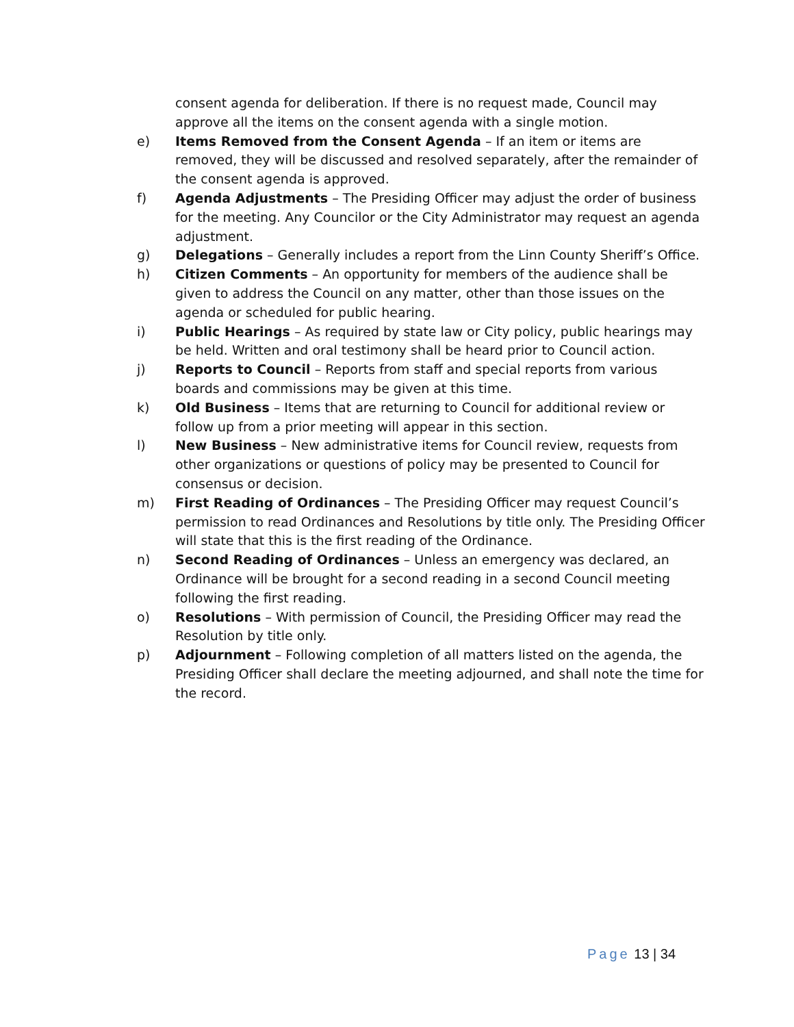consent agenda for deliberation. If there is no request made, Council may approve all the items on the consent agenda with a single motion.
e) Items Removed from the Consent Agenda – If an item or items are removed, they will be discussed and resolved separately, after the remainder of the consent agenda is approved.
f) Agenda Adjustments – The Presiding Officer may adjust the order of business for the meeting. Any Councilor or the City Administrator may request an agenda adjustment.
g) Delegations – Generally includes a report from the Linn County Sheriff’s Office.
h) Citizen Comments – An opportunity for members of the audience shall be given to address the Council on any matter, other than those issues on the agenda or scheduled for public hearing.
i) Public Hearings – As required by state law or City policy, public hearings may be held. Written and oral testimony shall be heard prior to Council action.
j) Reports to Council – Reports from staff and special reports from various boards and commissions may be given at this time.
k) Old Business – Items that are returning to Council for additional review or follow up from a prior meeting will appear in this section.
l) New Business – New administrative items for Council review, requests from other organizations or questions of policy may be presented to Council for consensus or decision.
m) First Reading of Ordinances – The Presiding Officer may request Council’s permission to read Ordinances and Resolutions by title only. The Presiding Officer will state that this is the first reading of the Ordinance.
n) Second Reading of Ordinances – Unless an emergency was declared, an Ordinance will be brought for a second reading in a second Council meeting following the first reading.
o) Resolutions – With permission of Council, the Presiding Officer may read the Resolution by title only.
p) Adjournment – Following completion of all matters listed on the agenda, the Presiding Officer shall declare the meeting adjourned, and shall note the time for the record.
Page 13 | 34